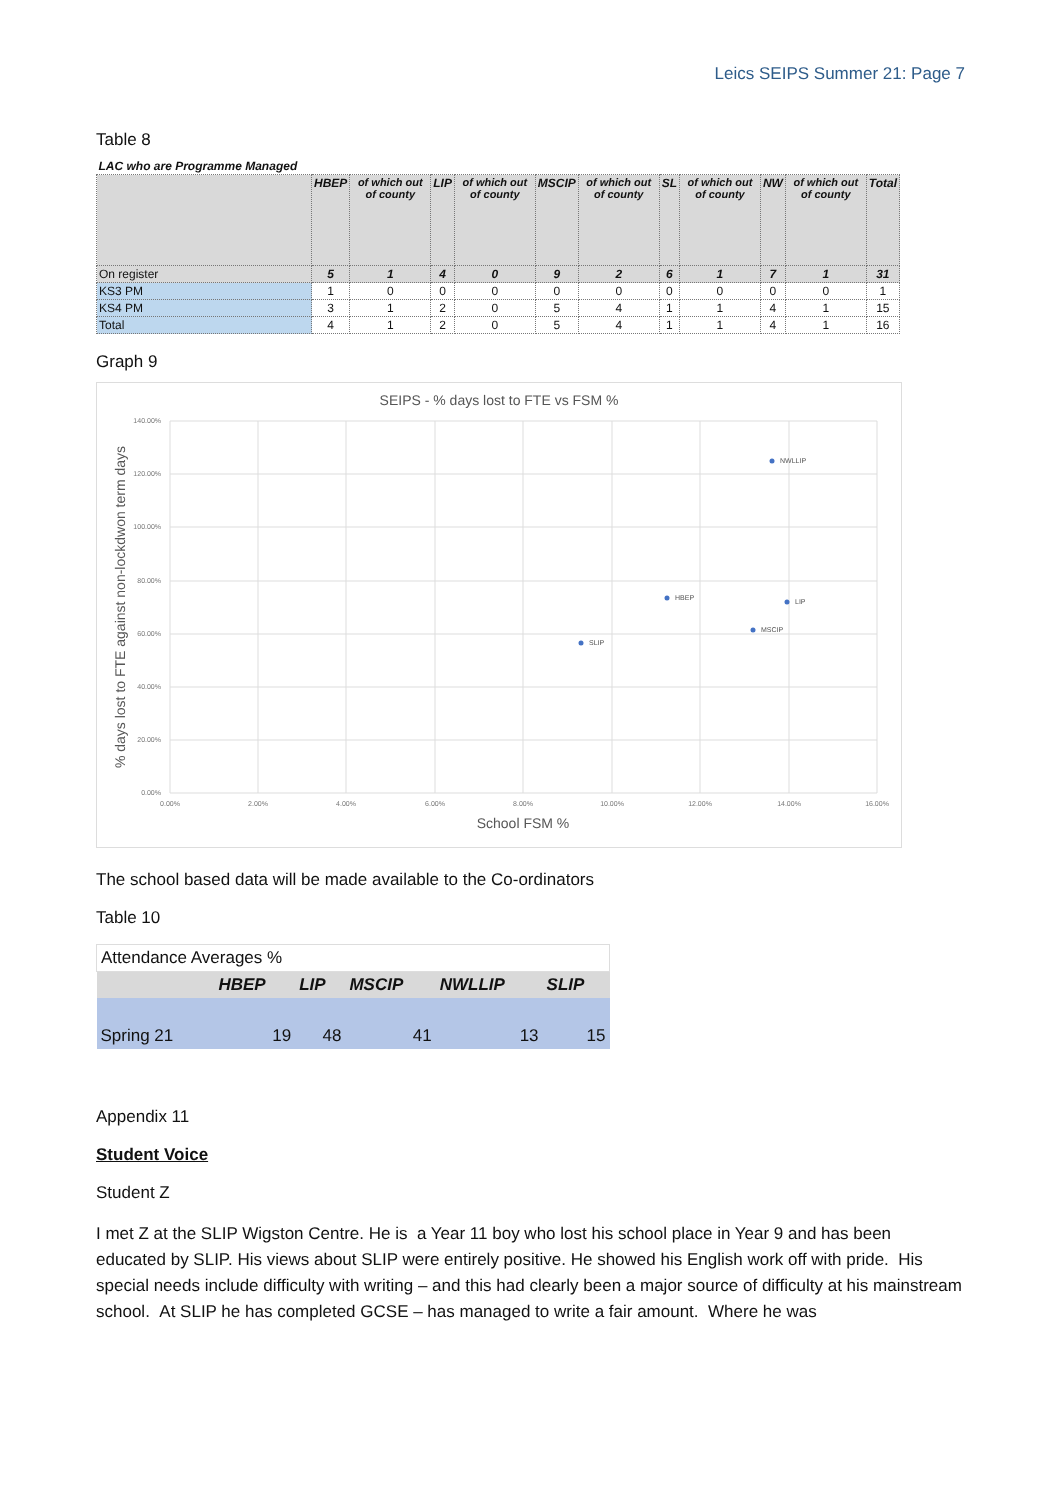Leics SEIPS Summer 21: Page 7
Table 8
| LAC who are Programme Managed | | | | | | | | | | | |
| | HBEP | of which out of county | LIP | of which out of county | MSCIP | of which out of county | SL | of which out of county | NW | of which out of county | Total |
| On register | 5 | 1 | 4 | 0 | 9 | 2 | 6 | 1 | 7 | 1 | 31 |
| KS3 PM | 1 | 0 | 0 | 0 | 0 | 0 | 0 | 0 | 0 | 0 | 1 |
| KS4 PM | 3 | 1 | 2 | 0 | 5 | 4 | 1 | 1 | 4 | 1 | 15 |
| Total | 4 | 1 | 2 | 0 | 5 | 4 | 1 | 1 | 4 | 1 | 16 |
Graph 9
SEIPS - % days lost to FTE vs FSM %
140.00%
120.00%
100.00%
80.00%
60.00%
40.00%
20.00%
0.00%
0.00%
2.00%
4.00%
6.00%
8.00%
10.00%
12.00%
14.00%
16.00%
School FSM %
% days lost to FTE against non-lockdwon term days
NWLLIP
HBEP
LIP
MSCIP
SLIP
The school based data will be made available to the Co-ordinators
Table 10
| Attendance Averages % | | | | | |
| | HBEP | LIP | MSCIP | NWLLIP | SLIP |
| Spring 21 | 19 | 48 | 41 | 13 | 15 |
Appendix 11
Student Voice
Student Z
I met Z at the SLIP Wigston Centre. He is a Year 11 boy who lost his school place in Year 9 and has been educated by SLIP. His views about SLIP were entirely positive. He showed his English work off with pride. His special needs include difficulty with writing – and this had clearly been a major source of difficulty at his mainstream school. At SLIP he has completed GCSE – has managed to write a fair amount. Where he was